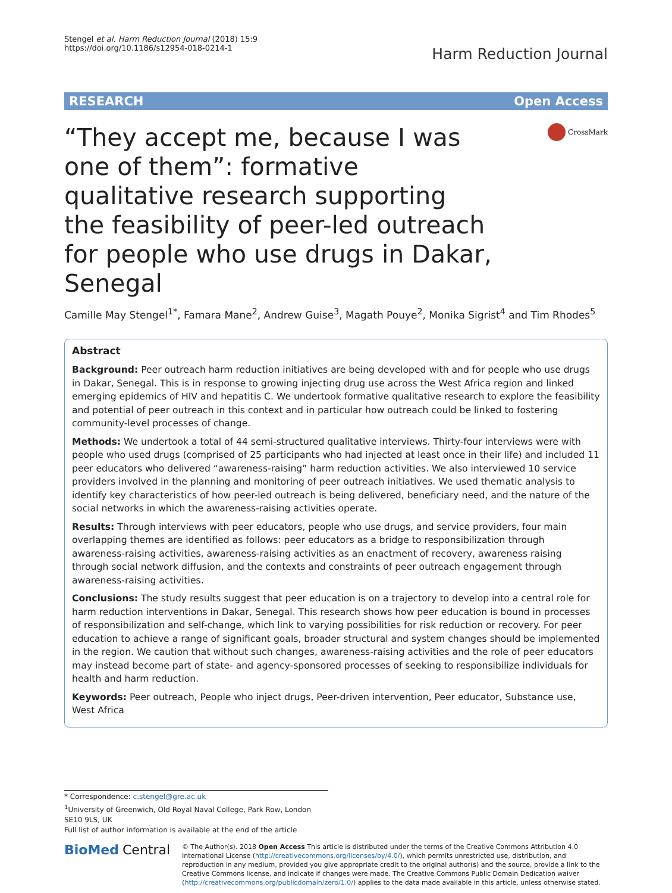Stengel et al. Harm Reduction Journal (2018) 15:9
https://doi.org/10.1186/s12954-018-0214-1
Harm Reduction Journal
RESEARCH Open Access
“They accept me, because I was one of them”: formative qualitative research supporting the feasibility of peer-led outreach for people who use drugs in Dakar, Senegal
CrossMark
Camille May Stengel<sup>1*</sup>, Famara Mane<sup>2</sup>, Andrew Guise<sup>3</sup>, Magath Pouye<sup>2</sup>, Monika Sigrist<sup>4</sup> and Tim Rhodes<sup>5</sup>
Abstract
Background: Peer outreach harm reduction initiatives are being developed with and for people who use drugs in Dakar, Senegal. This is in response to growing injecting drug use across the West Africa region and linked emerging epidemics of HIV and hepatitis C. We undertook formative qualitative research to explore the feasibility and potential of peer outreach in this context and in particular how outreach could be linked to fostering community-level processes of change.
Methods: We undertook a total of 44 semi-structured qualitative interviews. Thirty-four interviews were with people who used drugs (comprised of 25 participants who had injected at least once in their life) and included 11 peer educators who delivered “awareness-raising” harm reduction activities. We also interviewed 10 service providers involved in the planning and monitoring of peer outreach initiatives. We used thematic analysis to identify key characteristics of how peer-led outreach is being delivered, beneficiary need, and the nature of the social networks in which the awareness-raising activities operate.
Results: Through interviews with peer educators, people who use drugs, and service providers, four main overlapping themes are identified as follows: peer educators as a bridge to responsibilization through awareness-raising activities, awareness-raising activities as an enactment of recovery, awareness raising through social network diffusion, and the contexts and constraints of peer outreach engagement through awareness-raising activities.
Conclusions: The study results suggest that peer education is on a trajectory to develop into a central role for harm reduction interventions in Dakar, Senegal. This research shows how peer education is bound in processes of responsibilization and self-change, which link to varying possibilities for risk reduction or recovery. For peer education to achieve a range of significant goals, broader structural and system changes should be implemented in the region. We caution that without such changes, awareness-raising activities and the role of peer educators may instead become part of state- and agency-sponsored processes of seeking to responsibilize individuals for health and harm reduction.
Keywords: Peer outreach, People who inject drugs, Peer-driven intervention, Peer educator, Substance use, West Africa
* Correspondence: c.stengel@gre.ac.uk
<sup>1</sup> University of Greenwich, Old Royal Naval College, Park Row, London SE10 9LS, UK
Full list of author information is available at the end of the article
BioMed Central
© The Author(s). 2018 Open Access This article is distributed under the terms of the Creative Commons Attribution 4.0 International License (http://creativecommons.org/licenses/by/4.0/), which permits unrestricted use, distribution, and reproduction in any medium, provided you give appropriate credit to the original author(s) and the source, provide a link to the Creative Commons license, and indicate if changes were made. The Creative Commons Public Domain Dedication waiver (http://creativecommons.org/publicdomain/zero/1.0/) applies to the data made available in this article, unless otherwise stated.